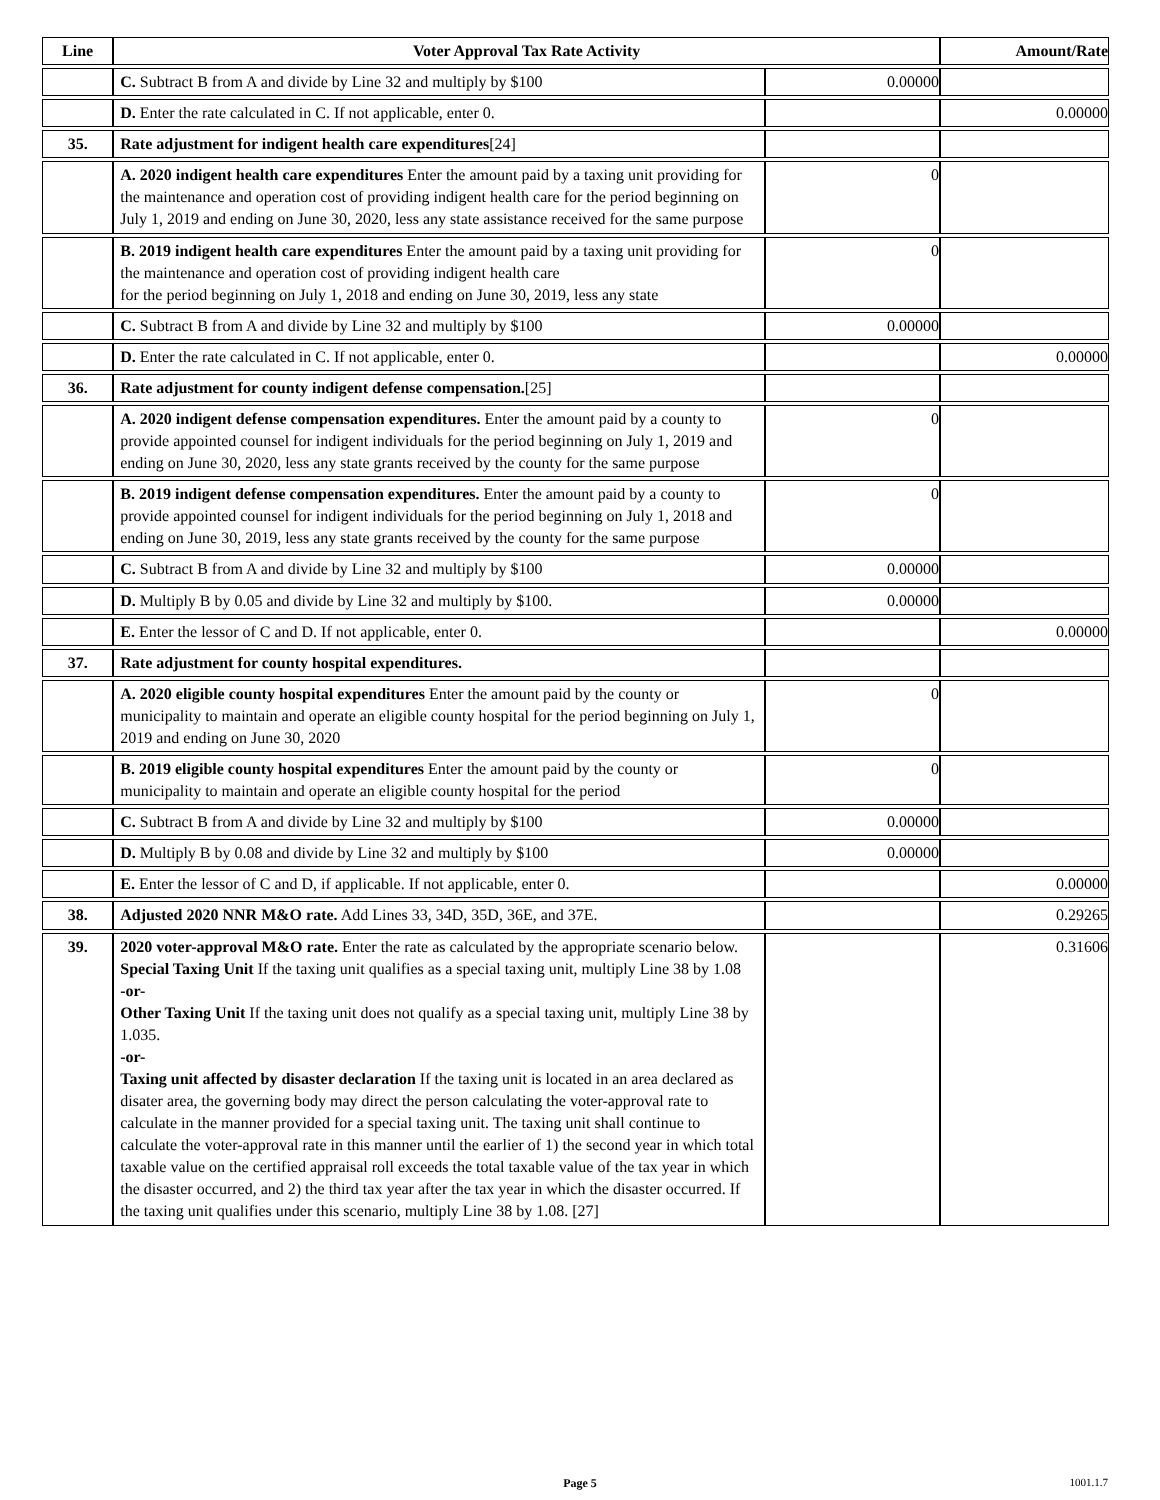| Line | Voter Approval Tax Rate Activity | | Amount/Rate |
| --- | --- | --- | --- |
| | C. Subtract B from A and divide by Line 32 and multiply by $100 | 0.00000 | |
| | D. Enter the rate calculated in C. If not applicable, enter 0. | | 0.00000 |
| 35. | Rate adjustment for indigent health care expenditures [24] | | |
| | A. 2020 indigent health care expenditures Enter the amount paid by a taxing unit providing for the maintenance and operation cost of providing indigent health care for the period beginning on July 1, 2019 and ending on June 30, 2020, less any state assistance received for the same purpose | 0 | |
| | B. 2019 indigent health care expenditures Enter the amount paid by a taxing unit providing for the maintenance and operation cost of providing indigent health care for the period beginning on July 1, 2018 and ending on June 30, 2019, less any state | 0 | |
| | C. Subtract B from A and divide by Line 32 and multiply by $100 | 0.00000 | |
| | D. Enter the rate calculated in C. If not applicable, enter 0. | | 0.00000 |
| 36. | Rate adjustment for county indigent defense compensation. [25] | | |
| | A. 2020 indigent defense compensation expenditures. Enter the amount paid by a county to provide appointed counsel for indigent individuals for the period beginning on July 1, 2019 and ending on June 30, 2020, less any state grants received by the county for the same purpose | 0 | |
| | B. 2019 indigent defense compensation expenditures. Enter the amount paid by a county to provide appointed counsel for indigent individuals for the period beginning on July 1, 2018 and ending on June 30, 2019, less any state grants received by the county for the same purpose | 0 | |
| | C. Subtract B from A and divide by Line 32 and multiply by $100 | 0.00000 | |
| | D. Multiply B by 0.05 and divide by Line 32 and multiply by $100. | 0.00000 | |
| | E. Enter the lessor of C and D. If not applicable, enter 0. | | 0.00000 |
| 37. | Rate adjustment for county hospital expenditures. | | |
| | A. 2020 eligible county hospital expenditures Enter the amount paid by the county or municipality to maintain and operate an eligible county hospital for the period beginning on July 1, 2019 and ending on June 30, 2020 | 0 | |
| | B. 2019 eligible county hospital expenditures Enter the amount paid by the county or municipality to maintain and operate an eligible county hospital for the period | 0 | |
| | C. Subtract B from A and divide by Line 32 and multiply by $100 | 0.00000 | |
| | D. Multiply B by 0.08 and divide by Line 32 and multiply by $100 | 0.00000 | |
| | E. Enter the lessor of C and D, if applicable. If not applicable, enter 0. | | 0.00000 |
| 38. | Adjusted 2020 NNR M&O rate. Add Lines 33, 34D, 35D, 36E, and 37E. | | 0.29265 |
| 39. | 2020 voter-approval M&O rate. Enter the rate as calculated by the appropriate scenario below. Special Taxing Unit If the taxing unit qualifies as a special taxing unit, multiply Line 38 by 1.08 -or- Other Taxing Unit If the taxing unit does not qualify as a special taxing unit, multiply Line 38 by 1.035. -or- Taxing unit affected by disaster declaration If the taxing unit is located in an area declared as disater area, the governing body may direct the person calculating the voter-approval rate to calculate in the manner provided for a special taxing unit. The taxing unit shall continue to calculate the voter-approval rate in this manner until the earlier of 1) the second year in which total taxable value on the certified appraisal roll exceeds the total taxable value of the tax year in which the disaster occurred, and 2) the third tax year after the tax year in which the disaster occurred. If the taxing unit qualifies under this scenario, multiply Line 38 by 1.08. [27] | | 0.31606 |
Page 5
1001.1.7